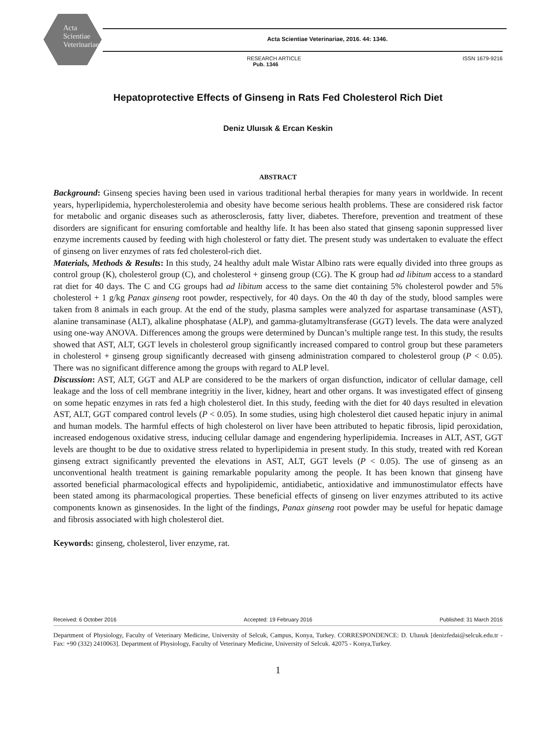Acta
Scientiae
Veterinariae
Acta Scientiae Veterinariae, 2016. 44: 1346.
RESEARCH ARTICLE
Pub. 1346
ISSN 1679-9216
Hepatoprotective Effects of Ginseng in Rats Fed Cholesterol Rich Diet
Deniz Uluısık & Ercan Keskin
ABSTRACT
Background: Ginseng species having been used in various traditional herbal therapies for many years in worldwide. In recent years, hyperlipidemia, hypercholesterolemia and obesity have become serious health problems. These are considered risk factor for metabolic and organic diseases such as atherosclerosis, fatty liver, diabetes. Therefore, prevention and treatment of these disorders are significant for ensuring comfortable and healthy life. It has been also stated that ginseng saponin suppressed liver enzyme increments caused by feeding with high cholesterol or fatty diet. The present study was undertaken to evaluate the effect of ginseng on liver enzymes of rats fed cholesterol-rich diet.
Materials, Methods & Results: In this study, 24 healthy adult male Wistar Albino rats were equally divided into three groups as control group (K), cholesterol group (C), and cholesterol + ginseng group (CG). The K group had ad libitum access to a standard rat diet for 40 days. The C and CG groups had ad libitum access to the same diet containing 5% cholesterol powder and 5% cholesterol + 1 g/kg Panax ginseng root powder, respectively, for 40 days. On the 40 th day of the study, blood samples were taken from 8 animals in each group. At the end of the study, plasma samples were analyzed for aspartase transaminase (AST), alanine transaminase (ALT), alkaline phosphatase (ALP), and gamma-glutamyltransferase (GGT) levels. The data were analyzed using one-way ANOVA. Differences among the groups were determined by Duncan’s multiple range test. In this study, the results showed that AST, ALT, GGT levels in cholesterol group significantly increased compared to control group but these parameters in cholesterol + ginseng group significantly decreased with ginseng administration compared to cholesterol group (P < 0.05). There was no significant difference among the groups with regard to ALP level.
Discussion: AST, ALT, GGT and ALP are considered to be the markers of organ disfunction, indicator of cellular damage, cell leakage and the loss of cell membrane integritiy in the liver, kidney, heart and other organs. It was investigated effect of ginseng on some hepatic enzymes in rats fed a high cholesterol diet. In this study, feeding with the diet for 40 days resulted in elevation AST, ALT, GGT compared control levels (P < 0.05). In some studies, using high cholesterol diet caused hepatic injury in animal and human models. The harmful effects of high cholesterol on liver have been attributed to hepatic fibrosis, lipid peroxidation, increased endogenous oxidative stress, inducing cellular damage and engendering hyperlipidemia. Increases in ALT, AST, GGT levels are thought to be due to oxidative stress related to hyperlipidemia in present study. In this study, treated with red Korean ginseng extract significantly prevented the elevations in AST, ALT, GGT levels (P < 0.05). The use of ginseng as an unconventional health treatment is gaining remarkable popularity among the people. It has been known that ginseng have assorted beneficial pharmacological effects and hypolipidemic, antidiabetic, antioxidative and immunostimulator effects have been stated among its pharmacological properties. These beneficial effects of ginseng on liver enzymes attributed to its active components known as ginsenosides. In the light of the findings, Panax ginseng root powder may be useful for hepatic damage and fibrosis associated with high cholesterol diet.
Keywords: ginseng, cholesterol, liver enzyme, rat.
Received: 6 October 2016 Accepted: 19 February 2016 Published: 31 March 2016
Department of Physiology, Faculty of Veterinary Medicine, University of Selcuk, Campus, Konya, Turkey. CORRESPONDENCE: D. Uluısık [denizfedai@selcuk.edu.tr - Fax: +90 (332) 2410063]. Department of Physiology, Faculty of Veterinary Medicine, University of Selcuk. 42075 - Konya,Turkey.
1